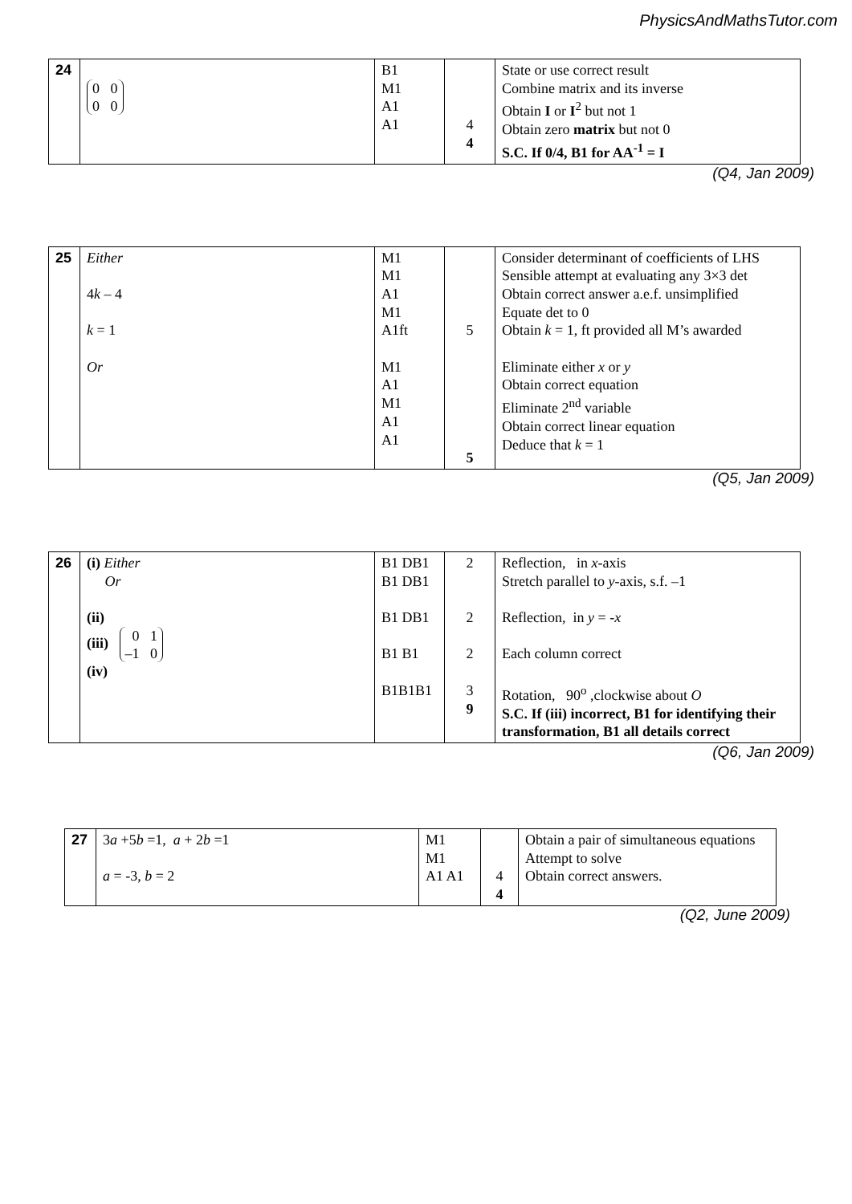PhysicsAndMathsTutor.com
| 24 | 0 0 0 0 | B1 M1 A1 A1 | 4 4 | State or use correct result Combine matrix and its inverse Obtain I or I<sup>2</sup> but not 1 Obtain zero matrix but not 0 S.C. If 0/4, B1 for AA<sup>-1</sup> = I |
(Q4, Jan 2009)
| 25 | Either 4 k – 4 k = 1 Or | M1 M1 A1 M1 A1ft M1 A1 M1 A1 A1 | 5 5 | Consider determinant of coefficients of LHS Sensible attempt at evaluating any 3×3 det Obtain correct answer a.e.f. unsimplified Equate det to 0 Obtain k = 1, ft provided all M’s awarded Eliminate either x or y Obtain correct equation Eliminate 2<sup>nd</sup> variable Obtain correct linear equation Deduce that k = 1 |
(Q5, Jan 2009)
| 26 | (i) Either Or (ii) (iii) 0 1 –1 0 (iv) | B1 DB1 B1 DB1 B1 DB1 B1 B1 B1B1B1 | 2 2 2 3 9 | Reflection, in x -axis Stretch parallel to y -axis, s.f. –1 Reflection, in y = - x Each column correct Rotation, 90<sup>o</sup> ,clockwise about O S.C. If (iii) incorrect, B1 for identifying their transformation, B1 all details correct |
(Q6, Jan 2009)
| 27 | 3 a +5 b =1, a + 2 b =1 a = -3, b = 2 | M1 M1 A1 A1 | 4 4 | Obtain a pair of simultaneous equations Attempt to solve Obtain correct answers. |
(Q2, June 2009)